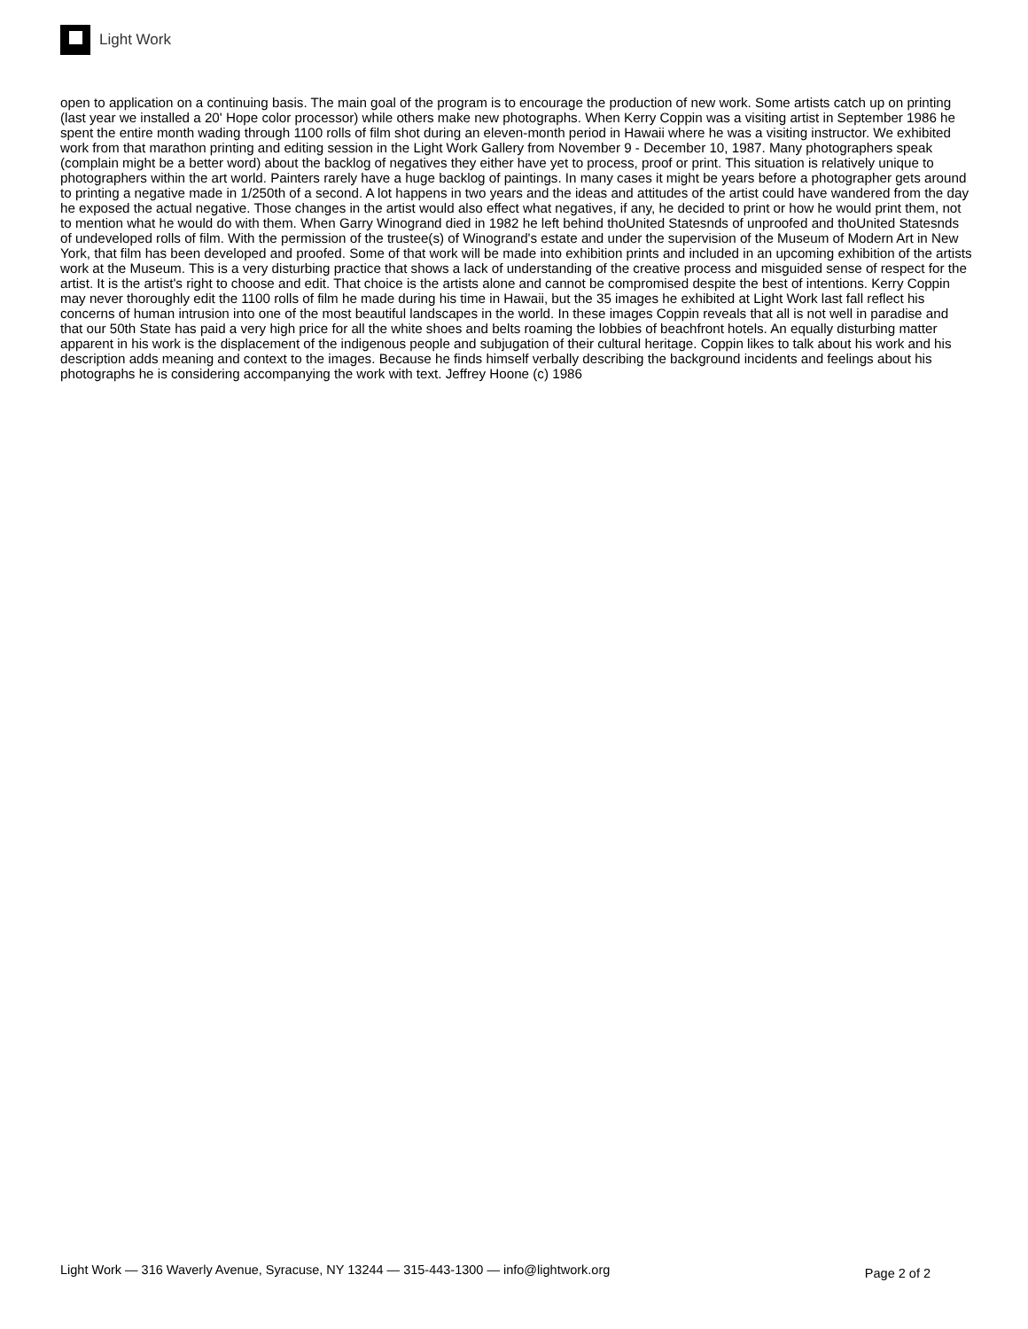Light Work
open to application on a continuing basis. The main goal of the program is to encourage the production of new work. Some artists catch up on printing (last year we installed a 20' Hope color processor) while others make new photographs. When Kerry Coppin was a visiting artist in September 1986 he spent the entire month wading through 1100 rolls of film shot during an eleven-month period in Hawaii where he was a visiting instructor. We exhibited work from that marathon printing and editing session in the Light Work Gallery from November 9 - December 10, 1987. Many photographers speak (complain might be a better word) about the backlog of negatives they either have yet to process, proof or print. This situation is relatively unique to photographers within the art world. Painters rarely have a huge backlog of paintings. In many cases it might be years before a photographer gets around to printing a negative made in 1/250th of a second. A lot happens in two years and the ideas and attitudes of the artist could have wandered from the day he exposed the actual negative. Those changes in the artist would also effect what negatives, if any, he decided to print or how he would print them, not to mention what he would do with them. When Garry Winogrand died in 1982 he left behind thoUnited Statesnds of unproofed and thoUnited Statesnds of undeveloped rolls of film. With the permission of the trustee(s) of Winogrand's estate and under the supervision of the Museum of Modern Art in New York, that film has been developed and proofed. Some of that work will be made into exhibition prints and included in an upcoming exhibition of the artists work at the Museum. This is a very disturbing practice that shows a lack of understanding of the creative process and misguided sense of respect for the artist. It is the artist's right to choose and edit. That choice is the artists alone and cannot be compromised despite the best of intentions. Kerry Coppin may never thoroughly edit the 1100 rolls of film he made during his time in Hawaii, but the 35 images he exhibited at Light Work last fall reflect his concerns of human intrusion into one of the most beautiful landscapes in the world. In these images Coppin reveals that all is not well in paradise and that our 50th State has paid a very high price for all the white shoes and belts roaming the lobbies of beachfront hotels. An equally disturbing matter apparent in his work is the displacement of the indigenous people and subjugation of their cultural heritage. Coppin likes to talk about his work and his description adds meaning and context to the images. Because he finds himself verbally describing the background incidents and feelings about his photographs he is considering accompanying the work with text. Jeffrey Hoone (c) 1986
Light Work — 316 Waverly Avenue, Syracuse, NY 13244 — 315-443-1300 — info@lightwork.org Page 2 of 2